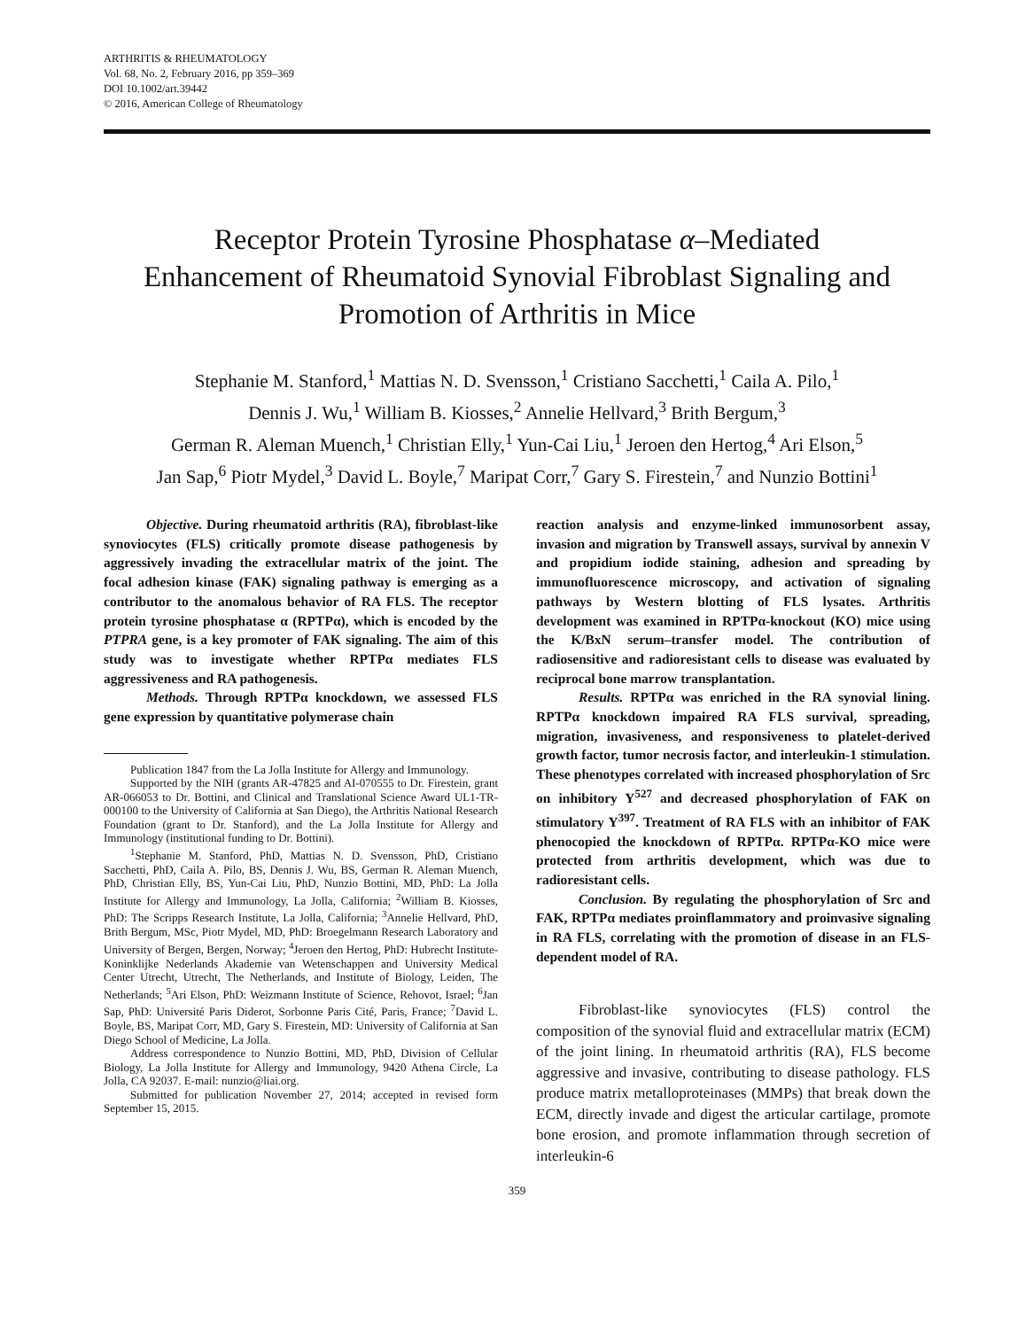ARTHRITIS & RHEUMATOLOGY
Vol. 68, No. 2, February 2016, pp 359–369
DOI 10.1002/art.39442
© 2016, American College of Rheumatology
Receptor Protein Tyrosine Phosphatase α–Mediated
Enhancement of Rheumatoid Synovial Fibroblast Signaling and
Promotion of Arthritis in Mice
Stephanie M. Stanford,<sup>1</sup> Mattias N. D. Svensson,<sup>1</sup> Cristiano Sacchetti,<sup>1</sup> Caila A. Pilo,<sup>1</sup>
Dennis J. Wu,<sup>1</sup> William B. Kiosses,<sup>2</sup> Annelie Hellvard,<sup>3</sup> Brith Bergum,<sup>3</sup>
German R. Aleman Muench,<sup>1</sup> Christian Elly,<sup>1</sup> Yun-Cai Liu,<sup>1</sup> Jeroen den Hertog,<sup>4</sup> Ari Elson,<sup>5</sup>
Jan Sap,<sup>6</sup> Piotr Mydel,<sup>3</sup> David L. Boyle,<sup>7</sup> Maripat Corr,<sup>7</sup> Gary S. Firestein,<sup>7</sup> and Nunzio Bottini<sup>1</sup>
Objective. During rheumatoid arthritis (RA), fibroblast-like synoviocytes (FLS) critically promote disease pathogenesis by aggressively invading the extracellular matrix of the joint. The focal adhesion kinase (FAK) signaling pathway is emerging as a contributor to the anomalous behavior of RA FLS. The receptor protein tyrosine phosphatase α (RPTPα), which is encoded by the PTPRA gene, is a key promoter of FAK signaling. The aim of this study was to investigate whether RPTPα mediates FLS aggressiveness and RA pathogenesis.
Methods. Through RPTPα knockdown, we assessed FLS gene expression by quantitative polymerase chain
Publication 1847 from the La Jolla Institute for Allergy and Immunology.
Supported by the NIH (grants AR-47825 and AI-070555 to Dr. Firestein, grant AR-066053 to Dr. Bottini, and Clinical and Translational Science Award UL1-TR-000100 to the University of California at San Diego), the Arthritis National Research Foundation (grant to Dr. Stanford), and the La Jolla Institute for Allergy and Immunology (institutional funding to Dr. Bottini).
<sup>1</sup> Stephanie M. Stanford, PhD, Mattias N. D. Svensson, PhD, Cristiano Sacchetti, PhD, Caila A. Pilo, BS, Dennis J. Wu, BS, German R. Aleman Muench, PhD, Christian Elly, BS, Yun-Cai Liu, PhD, Nunzio Bottini, MD, PhD: La Jolla Institute for Allergy and Immunology, La Jolla, California; <sup>2</sup>William B. Kiosses, PhD: The Scripps Research Institute, La Jolla, California; <sup>3</sup>Annelie Hellvard, PhD, Brith Bergum, MSc, Piotr Mydel, MD, PhD: Broegelmann Research Laboratory and University of Bergen, Bergen, Norway; <sup>4</sup>Jeroen den Hertog, PhD: Hubrecht Institute-Koninklijke Nederlands Akademie van Wetenschappen and University Medical Center Utrecht, Utrecht, The Netherlands, and Institute of Biology, Leiden, The Netherlands; <sup>5</sup>Ari Elson, PhD: Weizmann Institute of Science, Rehovot, Israel; <sup>6</sup>Jan Sap, PhD: Université Paris Diderot, Sorbonne Paris Cité, Paris, France; <sup>7</sup>David L. Boyle, BS, Maripat Corr, MD, Gary S. Firestein, MD: University of California at San Diego School of Medicine, La Jolla.
Address correspondence to Nunzio Bottini, MD, PhD, Division of Cellular Biology, La Jolla Institute for Allergy and Immunology, 9420 Athena Circle, La Jolla, CA 92037. E-mail: nunzio@liai.org.
Submitted for publication November 27, 2014; accepted in revised form September 15, 2015.
reaction analysis and enzyme-linked immunosorbent assay, invasion and migration by Transwell assays, survival by annexin V and propidium iodide staining, adhesion and spreading by immunofluorescence microscopy, and activation of signaling pathways by Western blotting of FLS lysates. Arthritis development was examined in RPTPα-knockout (KO) mice using the K/BxN serum–transfer model. The contribution of radiosensitive and radioresistant cells to disease was evaluated by reciprocal bone marrow transplantation.
Results. RPTPα was enriched in the RA synovial lining. RPTPα knockdown impaired RA FLS survival, spreading, migration, invasiveness, and responsiveness to platelet-derived growth factor, tumor necrosis factor, and interleukin-1 stimulation. These phenotypes correlated with increased phosphorylation of Src on inhibitory Y<sup>527</sup> and decreased phosphorylation of FAK on stimulatory Y<sup>397</sup>. Treatment of RA FLS with an inhibitor of FAK phenocopied the knockdown of RPTPα. RPTPα-KO mice were protected from arthritis development, which was due to radioresistant cells.
Conclusion. By regulating the phosphorylation of Src and FAK, RPTPα mediates proinflammatory and proinvasive signaling in RA FLS, correlating with the promotion of disease in an FLS-dependent model of RA.
Fibroblast-like synoviocytes (FLS) control the composition of the synovial fluid and extracellular matrix (ECM) of the joint lining. In rheumatoid arthritis (RA), FLS become aggressive and invasive, contributing to disease pathology. FLS produce matrix metalloproteinases (MMPs) that break down the ECM, directly invade and digest the articular cartilage, promote bone erosion, and promote inflammation through secretion of interleukin-6
359